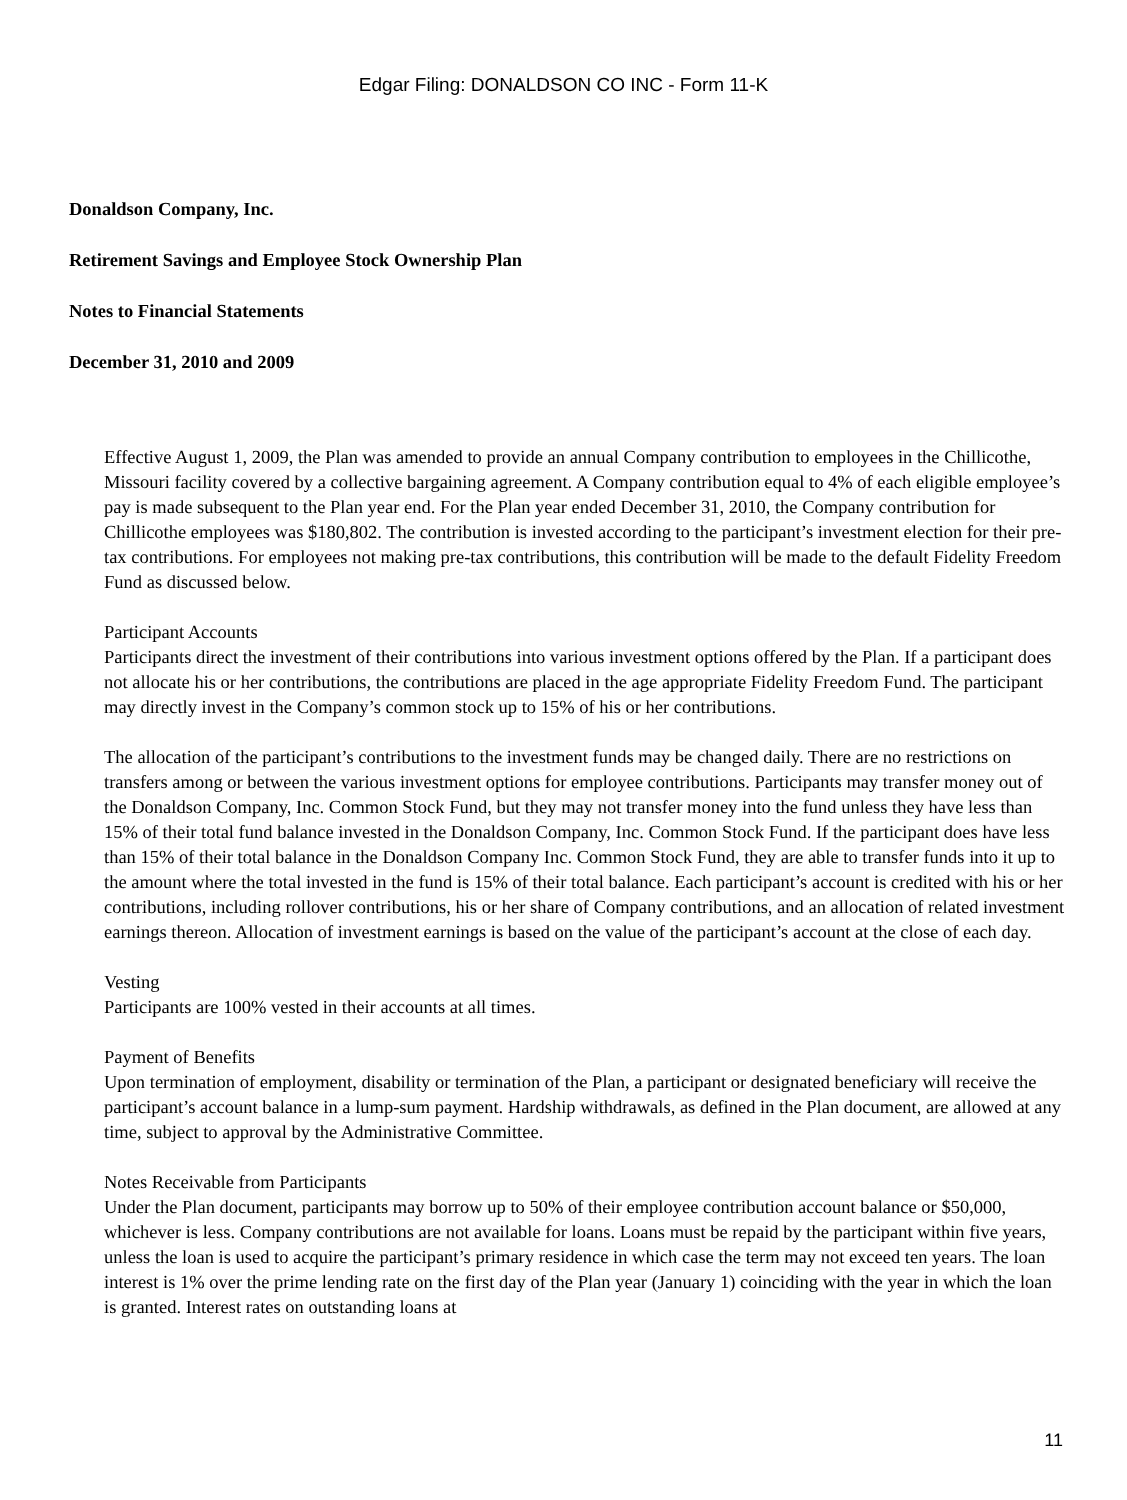Edgar Filing: DONALDSON CO INC - Form 11-K
Donaldson Company, Inc.
Retirement Savings and Employee Stock Ownership Plan
Notes to Financial Statements
December 31, 2010 and 2009
Effective August 1, 2009, the Plan was amended to provide an annual Company contribution to employees in the Chillicothe, Missouri facility covered by a collective bargaining agreement. A Company contribution equal to 4% of each eligible employee’s pay is made subsequent to the Plan year end. For the Plan year ended December 31, 2010, the Company contribution for Chillicothe employees was $180,802. The contribution is invested according to the participant’s investment election for their pre-tax contributions. For employees not making pre-tax contributions, this contribution will be made to the default Fidelity Freedom Fund as discussed below.
Participant Accounts
Participants direct the investment of their contributions into various investment options offered by the Plan. If a participant does not allocate his or her contributions, the contributions are placed in the age appropriate Fidelity Freedom Fund. The participant may directly invest in the Company’s common stock up to 15% of his or her contributions.
The allocation of the participant’s contributions to the investment funds may be changed daily. There are no restrictions on transfers among or between the various investment options for employee contributions. Participants may transfer money out of the Donaldson Company, Inc. Common Stock Fund, but they may not transfer money into the fund unless they have less than 15% of their total fund balance invested in the Donaldson Company, Inc. Common Stock Fund. If the participant does have less than 15% of their total balance in the Donaldson Company Inc. Common Stock Fund, they are able to transfer funds into it up to the amount where the total invested in the fund is 15% of their total balance. Each participant’s account is credited with his or her contributions, including rollover contributions, his or her share of Company contributions, and an allocation of related investment earnings thereon. Allocation of investment earnings is based on the value of the participant’s account at the close of each day.
Vesting
Participants are 100% vested in their accounts at all times.
Payment of Benefits
Upon termination of employment, disability or termination of the Plan, a participant or designated beneficiary will receive the participant’s account balance in a lump-sum payment. Hardship withdrawals, as defined in the Plan document, are allowed at any time, subject to approval by the Administrative Committee.
Notes Receivable from Participants
Under the Plan document, participants may borrow up to 50% of their employee contribution account balance or $50,000, whichever is less. Company contributions are not available for loans. Loans must be repaid by the participant within five years, unless the loan is used to acquire the participant’s primary residence in which case the term may not exceed ten years. The loan interest is 1% over the prime lending rate on the first day of the Plan year (January 1) coinciding with the year in which the loan is granted. Interest rates on outstanding loans at
11